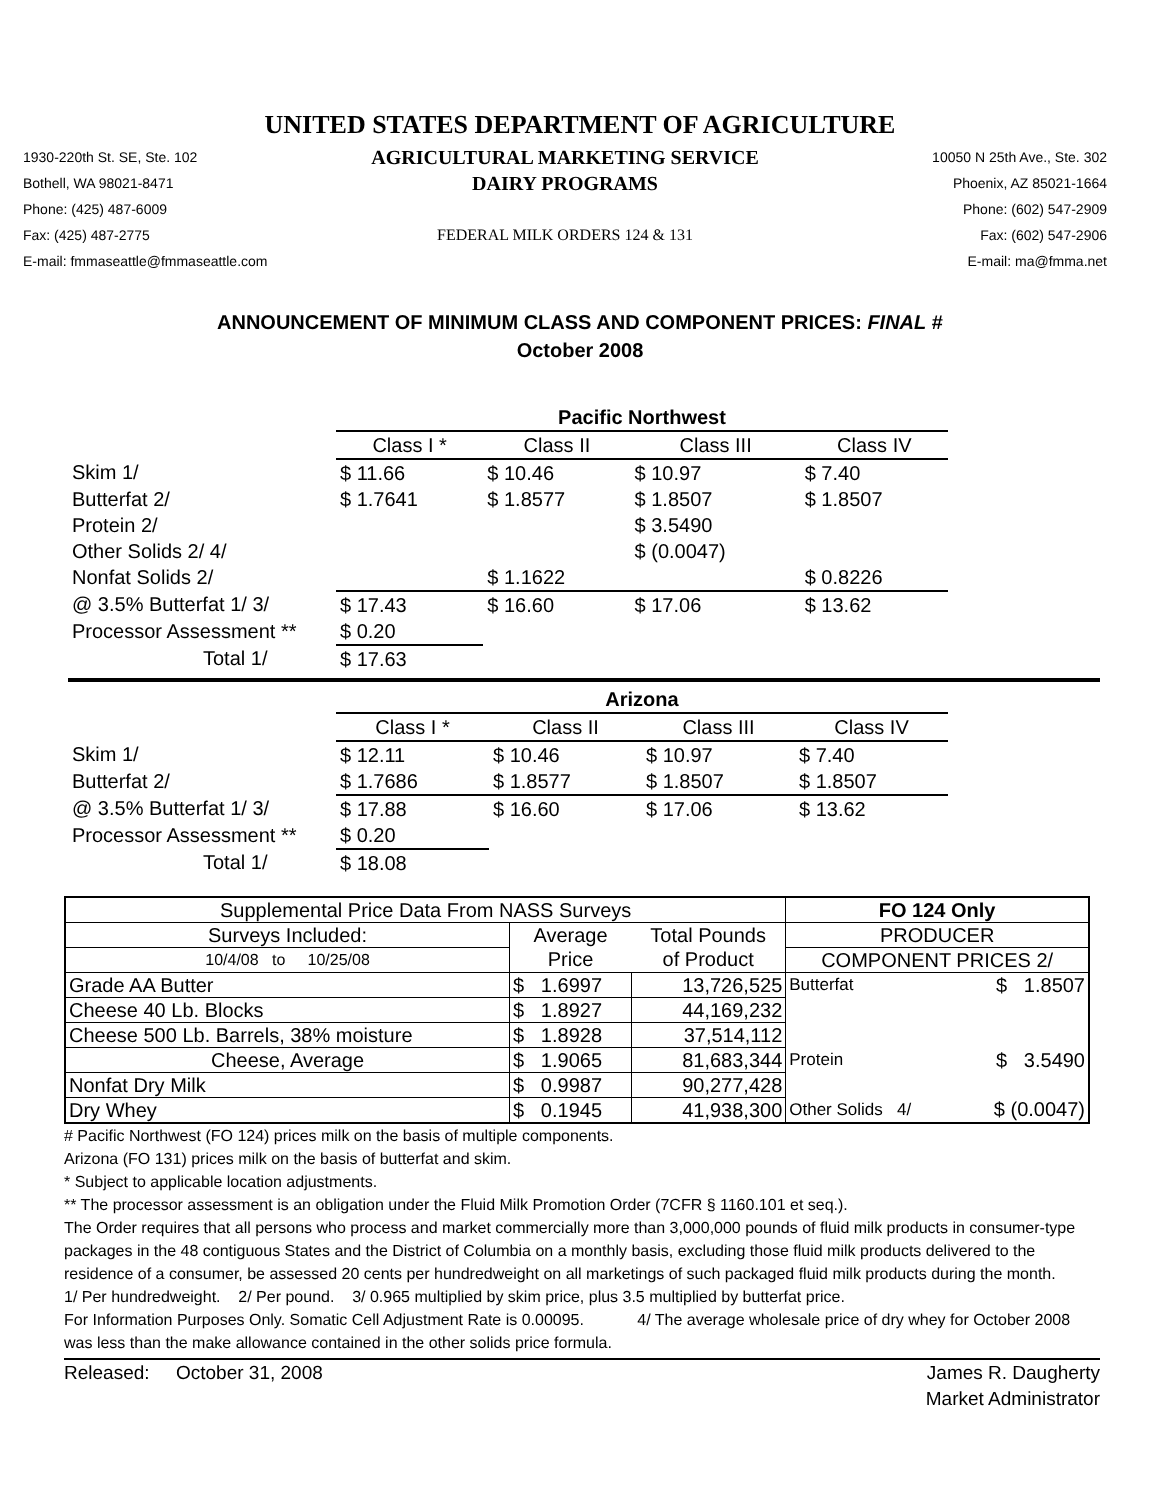UNITED STATES DEPARTMENT OF AGRICULTURE
1930-220th St. SE, Ste. 102
AGRICULTURAL MARKETING SERVICE
10050 N 25th Ave., Ste. 302
Bothell, WA 98021-8471
DAIRY PROGRAMS
Phoenix, AZ 85021-1664
Phone: (425) 487-6009
Phone: (602) 547-2909
Fax: (425) 487-2775
FEDERAL MILK ORDERS 124 & 131
Fax: (602) 547-2906
E-mail: fmmaseattle@fmmaseattle.com
E-mail: ma@fmma.net
ANNOUNCEMENT OF MINIMUM CLASS AND COMPONENT PRICES: FINAL #
October 2008
| | Pacific Northwest | | | |
| --- | --- | --- | --- | --- |
| | Class I * | Class II | Class III | Class IV |
| Skim 1/ | $ 11.66 | $ 10.46 | $ 10.97 | $ 7.40 |
| Butterfat 2/ | $ 1.7641 | $ 1.8577 | $ 1.8507 | $ 1.8507 |
| Protein 2/ | | | $ 3.5490 | |
| Other Solids 2/ 4/ | | | $ (0.0047) | |
| Nonfat Solids 2/ | | $ 1.1622 | | $ 0.8226 |
| @ 3.5% Butterfat 1/ 3/ | $ 17.43 | $ 16.60 | $ 17.06 | $ 13.62 |
| Processor Assessment ** | $ 0.20 | | | |
| Total 1/ | $ 17.63 | | | |
| | Arizona | | | |
| --- | --- | --- | --- | --- |
| | Class I * | Class II | Class III | Class IV |
| Skim 1/ | $ 12.11 | $ 10.46 | $ 10.97 | $ 7.40 |
| Butterfat 2/ | $ 1.7686 | $ 1.8577 | $ 1.8507 | $ 1.8507 |
| @ 3.5% Butterfat 1/ 3/ | $ 17.88 | $ 16.60 | $ 17.06 | $ 13.62 |
| Processor Assessment ** | $ 0.20 | | | |
| Total 1/ | $ 18.08 | | | |
| Supplemental Price Data From NASS Surveys | | | FO 124 Only | |
| --- | --- | --- | --- | --- |
| Surveys Included: | Average | Total Pounds | PRODUCER | |
| 10/4/08 to 10/25/08 | Price | of Product | COMPONENT PRICES 2/ | |
| Grade AA Butter | $ 1.6997 | 13,726,525 | Butterfat | $ 1.8507 |
| Cheese 40 Lb. Blocks | $ 1.8927 | 44,169,232 | | |
| Cheese 500 Lb. Barrels, 38% moisture | $ 1.8928 | 37,514,112 | | |
| Cheese, Average | $ 1.9065 | 81,683,344 | Protein | $ 3.5490 |
| Nonfat Dry Milk | $ 0.9987 | 90,277,428 | | |
| Dry Whey | $ 0.1945 | 41,938,300 | Other Solids 4/ | $ (0.0047) |
# Pacific Northwest (FO 124) prices milk on the basis of multiple components.
Arizona (FO 131) prices milk on the basis of butterfat and skim.
* Subject to applicable location adjustments.
** The processor assessment is an obligation under the Fluid Milk Promotion Order (7CFR § 1160.101 et seq.).
The Order requires that all persons who process and market commercially more than 3,000,000 pounds of fluid milk products in consumer-type packages in the 48 contiguous States and the District of Columbia on a monthly basis, excluding those fluid milk products delivered to the residence of a consumer, be assessed 20 cents per hundredweight on all marketings of such packaged fluid milk products during the month.
1/ Per hundredweight. 2/ Per pound. 3/ 0.965 multiplied by skim price, plus 3.5 multiplied by butterfat price.
For Information Purposes Only. Somatic Cell Adjustment Rate is 0.00095. 4/ The average wholesale price of dry whey for October 2008 was less than the make allowance contained in the other solids price formula.
Released: October 31, 2008 James R. Daugherty
Market Administrator